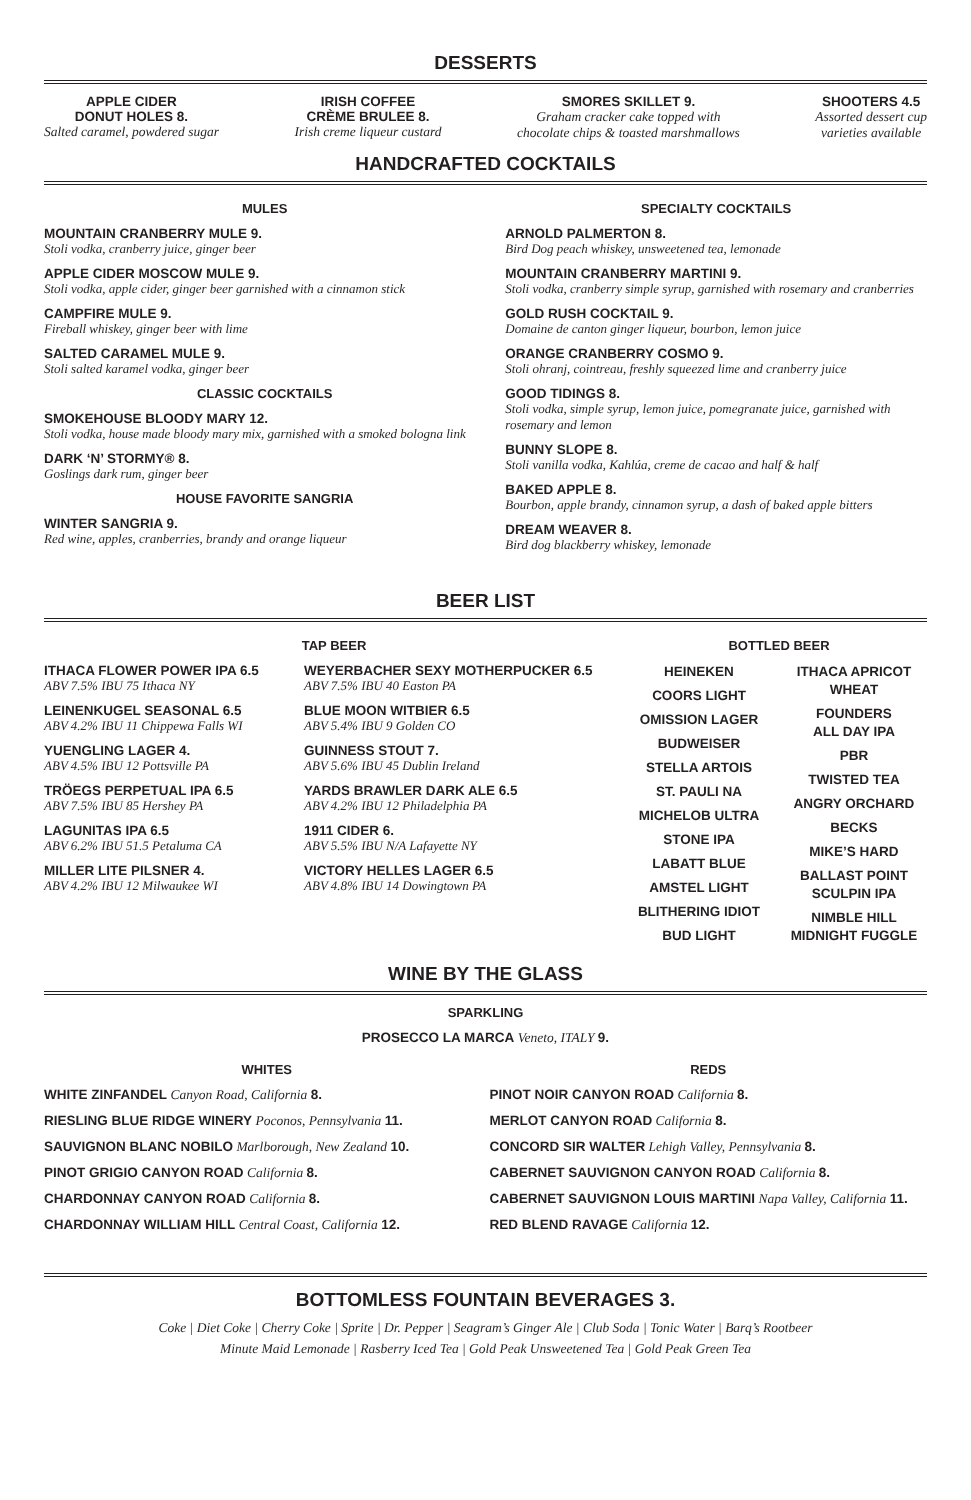DESSERTS
APPLE CIDER
DONUT HOLES 8.
Salted caramel, powdered sugar
IRISH COFFEE
CRÈME BRULEE 8.
Irish creme liqueur custard
SMORES SKILLET 9.
Graham cracker cake topped with
chocolate chips & toasted marshmallows
SHOOTERS 4.5
Assorted dessert cup
varieties available
HANDCRAFTED COCKTAILS
MULES
MOUNTAIN CRANBERRY MULE 9.
Stoli vodka, cranberry juice, ginger beer
APPLE CIDER MOSCOW MULE 9.
Stoli vodka, apple cider, ginger beer garnished with a cinnamon stick
CAMPFIRE MULE 9.
Fireball whiskey, ginger beer with lime
SALTED CARAMEL MULE 9.
Stoli salted karamel vodka, ginger beer
CLASSIC COCKTAILS
SMOKEHOUSE BLOODY MARY 12.
Stoli vodka, house made bloody mary mix, garnished with a smoked bologna link
DARK ‘N’ STORMY® 8.
Goslings dark rum, ginger beer
HOUSE FAVORITE SANGRIA
WINTER SANGRIA 9.
Red wine, apples, cranberries, brandy and orange liqueur
SPECIALTY COCKTAILS
ARNOLD PALMERTON 8.
Bird Dog peach whiskey, unsweetened tea, lemonade
MOUNTAIN CRANBERRY MARTINI 9.
Stoli vodka, cranberry simple syrup, garnished with rosemary and cranberries
GOLD RUSH COCKTAIL 9.
Domaine de canton ginger liqueur, bourbon, lemon juice
ORANGE CRANBERRY COSMO 9.
Stoli ohranj, cointreau, freshly squeezed lime and cranberry juice
GOOD TIDINGS 8.
Stoli vodka, simple syrup, lemon juice, pomegranate juice, garnished with rosemary and lemon
BUNNY SLOPE 8.
Stoli vanilla vodka, Kahlúa, creme de cacao and half & half
BAKED APPLE 8.
Bourbon, apple brandy, cinnamon syrup, a dash of baked apple bitters
DREAM WEAVER 8.
Bird dog blackberry whiskey, lemonade
BEER LIST
TAP BEER
ITHACA FLOWER POWER IPA 6.5
ABV 7.5% IBU 75 Ithaca NY
LEINENKUGEL SEASONAL 6.5
ABV 4.2% IBU 11 Chippewa Falls WI
YUENGLING LAGER 4.
ABV 4.5% IBU 12 Pottsville PA
TRÖEGS PERPETUAL IPA 6.5
ABV 7.5% IBU 85 Hershey PA
LAGUNITAS IPA 6.5
ABV 6.2% IBU 51.5 Petaluma CA
MILLER LITE PILSNER 4.
ABV 4.2% IBU 12 Milwaukee WI
WEYERBACHER SEXY MOTHERPUCKER 6.5
ABV 7.5% IBU 40 Easton PA
BLUE MOON WITBIER 6.5
ABV 5.4% IBU 9 Golden CO
GUINNESS STOUT 7.
ABV 5.6% IBU 45 Dublin Ireland
YARDS BRAWLER DARK ALE 6.5
ABV 4.2% IBU 12 Philadelphia PA
1911 CIDER 6.
ABV 5.5% IBU N/A Lafayette NY
VICTORY HELLES LAGER 6.5
ABV 4.8% IBU 14 Dowingtown PA
BOTTLED BEER
HEINEKEN
COORS LIGHT
OMISSION LAGER
BUDWEISER
STELLA ARTOIS
ST. PAULI NA
MICHELOB ULTRA
STONE IPA
LABATT BLUE
AMSTEL LIGHT
BLITHERING IDIOT
BUD LIGHT
ITHACA APRICOT
WHEAT
FOUNDERS
ALL DAY IPA
PBR
TWISTED TEA
ANGRY ORCHARD
BECKS
MIKE’S HARD
BALLAST POINT
SCULPIN IPA
NIMBLE HILL
MIDNIGHT FUGGLE
WINE BY THE GLASS
SPARKLING
PROSECCO LA MARCA Veneto, ITALY 9.
WHITES
WHITE ZINFANDEL Canyon Road, California 8.
RIESLING BLUE RIDGE WINERY Poconos, Pennsylvania 11.
SAUVIGNON BLANC NOBILO Marlborough, New Zealand 10.
PINOT GRIGIO CANYON ROAD California 8.
CHARDONNAY CANYON ROAD California 8.
CHARDONNAY WILLIAM HILL Central Coast, California 12.
REDS
PINOT NOIR CANYON ROAD California 8.
MERLOT CANYON ROAD California 8.
CONCORD SIR WALTER Lehigh Valley, Pennsylvania 8.
CABERNET SAUVIGNON CANYON ROAD California 8.
CABERNET SAUVIGNON LOUIS MARTINI Napa Valley, California 11.
RED BLEND RAVAGE California 12.
BOTTOMLESS FOUNTAIN BEVERAGES 3.
Coke | Diet Coke | Cherry Coke | Sprite | Dr. Pepper | Seagram’s Ginger Ale | Club Soda | Tonic Water | Barq’s Rootbeer
Minute Maid Lemonade | Rasberry Iced Tea | Gold Peak Unsweetened Tea | Gold Peak Green Tea